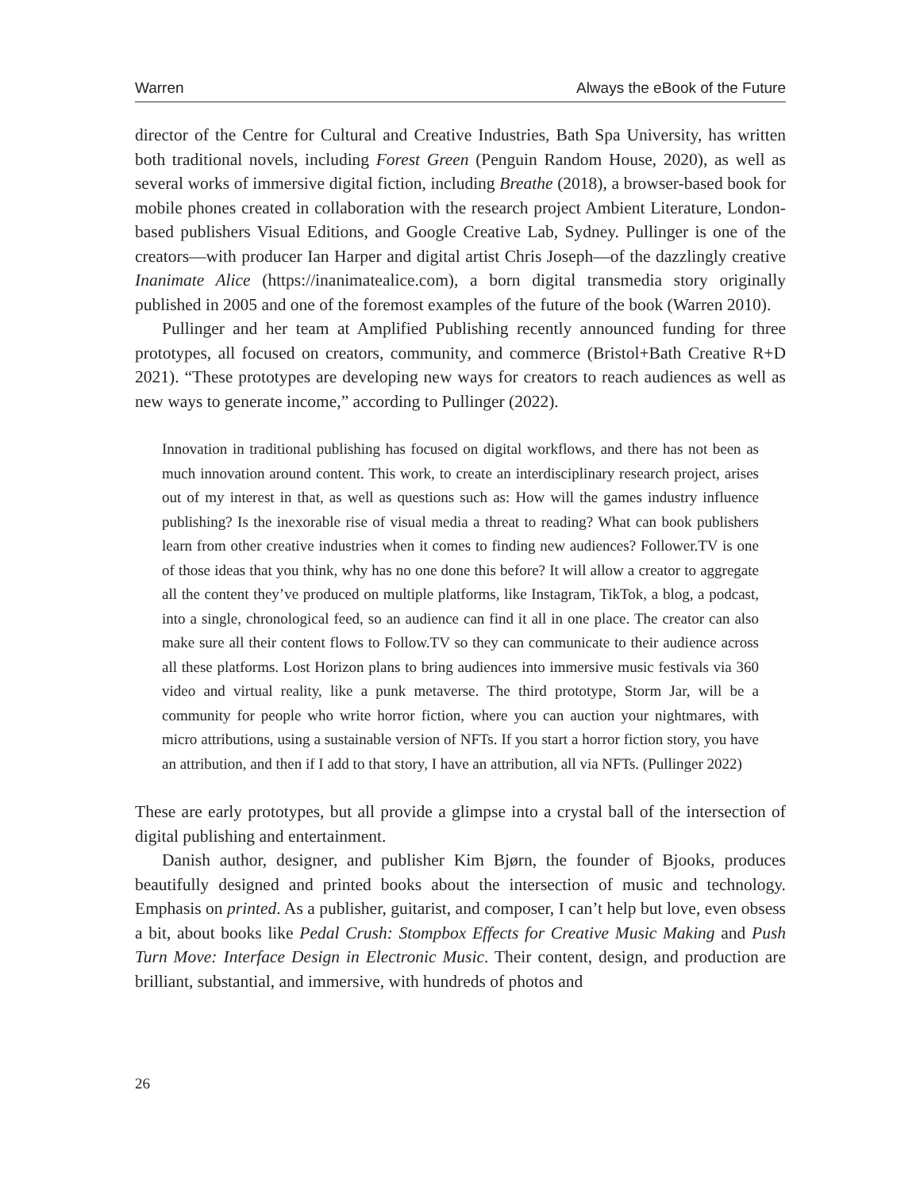Warren Always the eBook of the Future
director of the Centre for Cultural and Creative Industries, Bath Spa University, has written both traditional novels, including Forest Green (Penguin Random House, 2020), as well as several works of immersive digital fiction, including Breathe (2018), a browser-based book for mobile phones created in collaboration with the research project Ambient Literature, London-based publishers Visual Editions, and Google Creative Lab, Sydney. Pullinger is one of the creators—with producer Ian Harper and digital artist Chris Joseph—of the dazzlingly creative Inanimate Alice (https://inanimatealice.com), a born digital transmedia story originally published in 2005 and one of the foremost examples of the future of the book (Warren 2010).
Pullinger and her team at Amplified Publishing recently announced funding for three prototypes, all focused on creators, community, and commerce (Bristol+Bath Creative R+D 2021). “These prototypes are developing new ways for creators to reach audiences as well as new ways to generate income,” according to Pullinger (2022).
Innovation in traditional publishing has focused on digital workflows, and there has not been as much innovation around content. This work, to create an interdisciplinary research project, arises out of my interest in that, as well as questions such as: How will the games industry influence publishing? Is the inexorable rise of visual media a threat to reading? What can book publishers learn from other creative industries when it comes to finding new audiences? Follower.TV is one of those ideas that you think, why has no one done this before? It will allow a creator to aggregate all the content they’ve produced on multiple platforms, like Instagram, TikTok, a blog, a podcast, into a single, chronological feed, so an audience can find it all in one place. The creator can also make sure all their content flows to Follow.TV so they can communicate to their audience across all these platforms. Lost Horizon plans to bring audiences into immersive music festivals via 360 video and virtual reality, like a punk metaverse. The third prototype, Storm Jar, will be a community for people who write horror fiction, where you can auction your nightmares, with micro attributions, using a sustainable version of NFTs. If you start a horror fiction story, you have an attribution, and then if I add to that story, I have an attribution, all via NFTs. (Pullinger 2022)
These are early prototypes, but all provide a glimpse into a crystal ball of the intersection of digital publishing and entertainment.
Danish author, designer, and publisher Kim Bjørn, the founder of Bjooks, produces beautifully designed and printed books about the intersection of music and technology. Emphasis on printed. As a publisher, guitarist, and composer, I can’t help but love, even obsess a bit, about books like Pedal Crush: Stompbox Effects for Creative Music Making and Push Turn Move: Interface Design in Electronic Music. Their content, design, and production are brilliant, substantial, and immersive, with hundreds of photos and
26